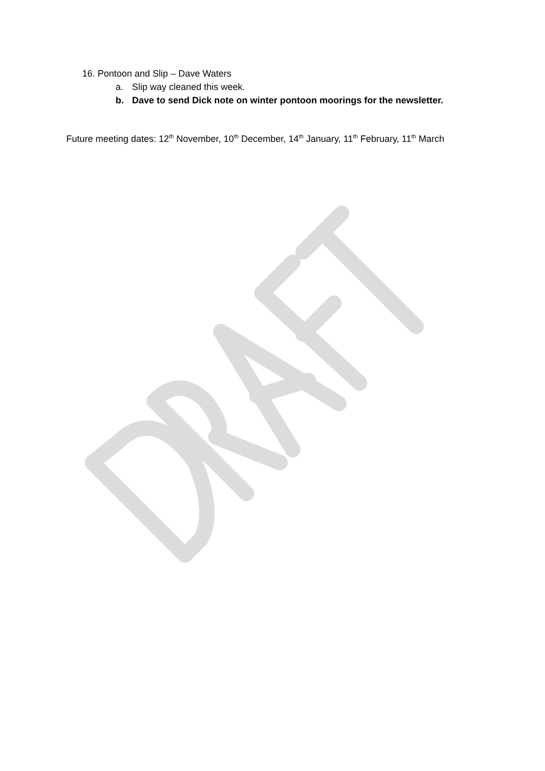16. Pontoon and Slip – Dave Waters
a. Slip way cleaned this week.
b. Dave to send Dick note on winter pontoon moorings for the newsletter.
Future meeting dates: 12<sup>th</sup> November, 10<sup>th</sup> December, 14<sup>th</sup> January, 11<sup>th</sup> February, 11<sup>th</sup> March